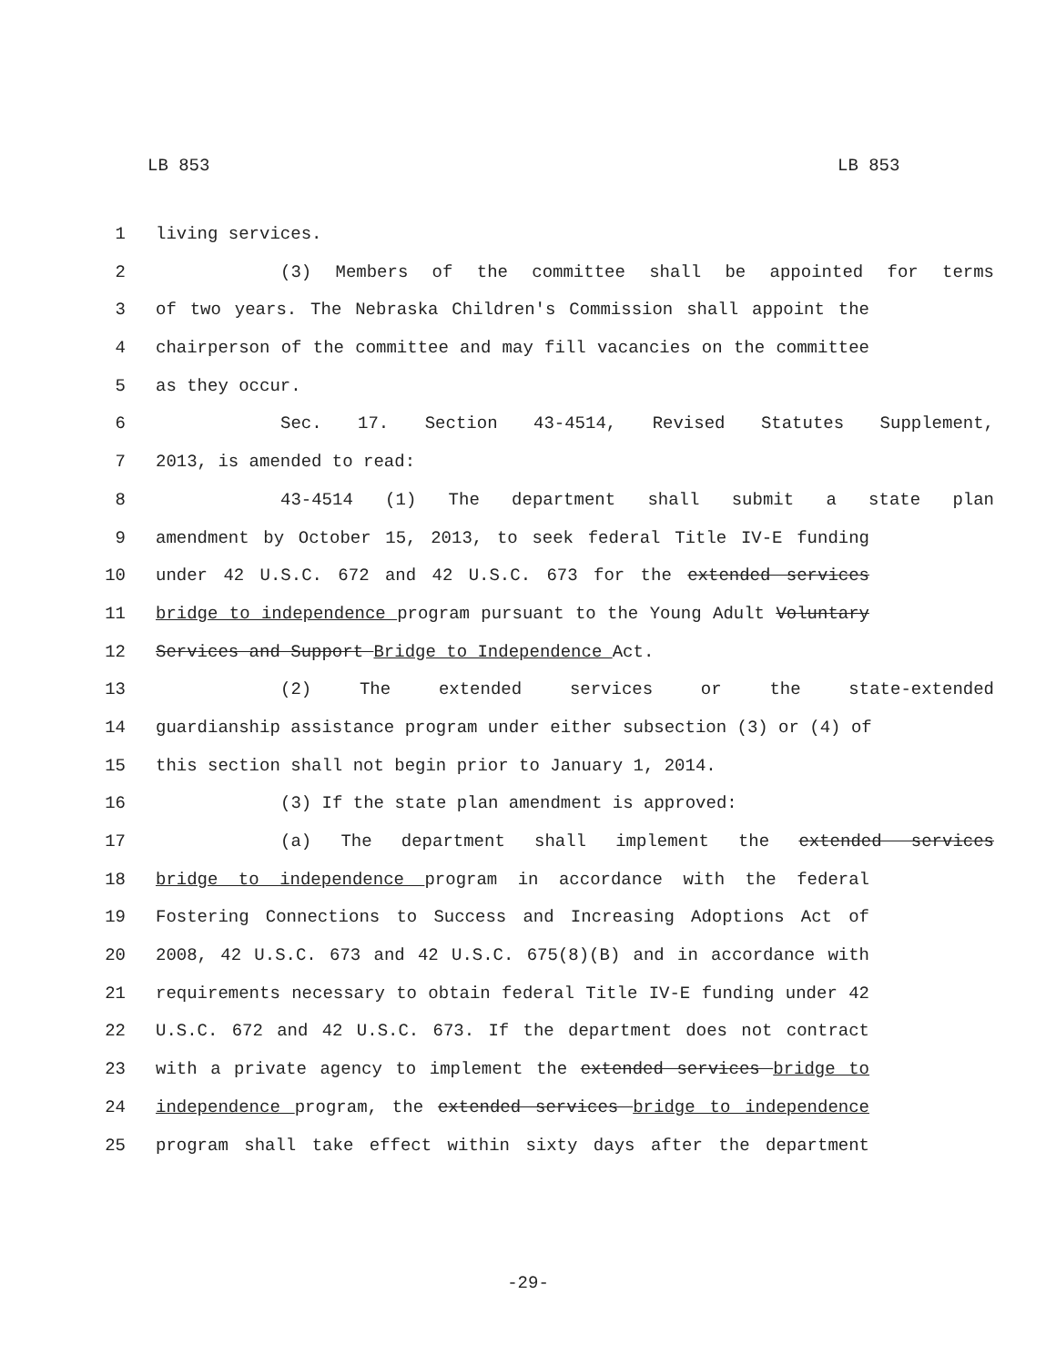LB 853 LB 853
1 living services.
2 (3) Members of the committee shall be appointed for terms
3 of two years. The Nebraska Children's Commission shall appoint the
4 chairperson of the committee and may fill vacancies on the committee
5 as they occur.
6 Sec. 17. Section 43-4514, Revised Statutes Supplement,
7 2013, is amended to read:
8 43-4514 (1) The department shall submit a state plan
9 amendment by October 15, 2013, to seek federal Title IV-E funding
10 under 42 U.S.C. 672 and 42 U.S.C. 673 for the extended services
11 bridge to independence program pursuant to the Young Adult Voluntary
12 Services and Support Bridge to Independence Act.
13 (2) The extended services or the state-extended
14 guardianship assistance program under either subsection (3) or (4) of
15 this section shall not begin prior to January 1, 2014.
16 (3) If the state plan amendment is approved:
17 (a) The department shall implement the extended services
18 bridge to independence program in accordance with the federal
19 Fostering Connections to Success and Increasing Adoptions Act of
20 2008, 42 U.S.C. 673 and 42 U.S.C. 675(8)(B) and in accordance with
21 requirements necessary to obtain federal Title IV-E funding under 42
22 U.S.C. 672 and 42 U.S.C. 673. If the department does not contract
23 with a private agency to implement the extended services bridge to
24 independence program, the extended services bridge to independence
25 program shall take effect within sixty days after the department
-29-